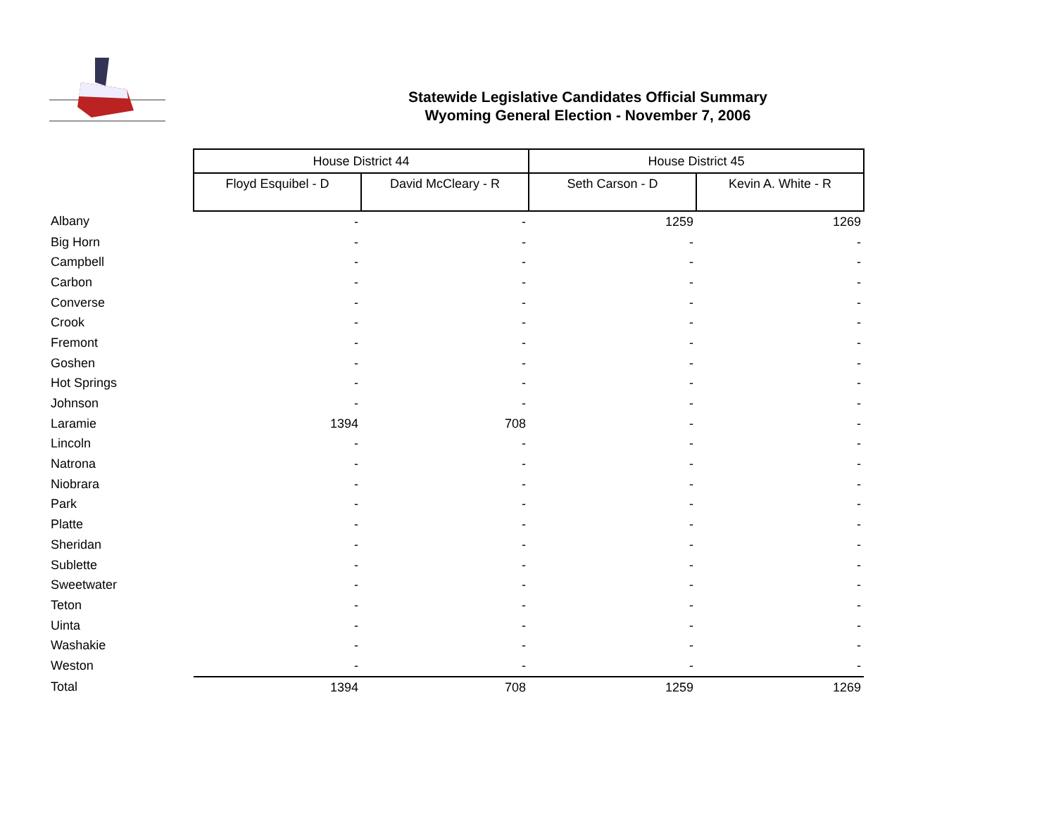Statewide Legislative Candidates Official Summary
Wyoming General Election - November 7, 2006
| | House District 44 | | House District 45 | |
| | Floyd Esquibel - D | David McCleary - R | Seth Carson - D | Kevin A. White - R |
| Albany | - | - | 1259 | 1269 |
| Big Horn | - | - | - | - |
| Campbell | - | - | - | - |
| Carbon | - | - | - | - |
| Converse | - | - | - | - |
| Crook | - | - | - | - |
| Fremont | - | - | - | - |
| Goshen | - | - | - | - |
| Hot Springs | - | - | - | - |
| Johnson | - | - | - | - |
| Laramie | 1394 | 708 | - | - |
| Lincoln | - | - | - | - |
| Natrona | - | - | - | - |
| Niobrara | - | - | - | - |
| Park | - | - | - | - |
| Platte | - | - | - | - |
| Sheridan | - | - | - | - |
| Sublette | - | - | - | - |
| Sweetwater | - | - | - | - |
| Teton | - | - | - | - |
| Uinta | - | - | - | - |
| Washakie | - | - | - | - |
| Weston | - | - | - | - |
| Total | 1394 | 708 | 1259 | 1269 |